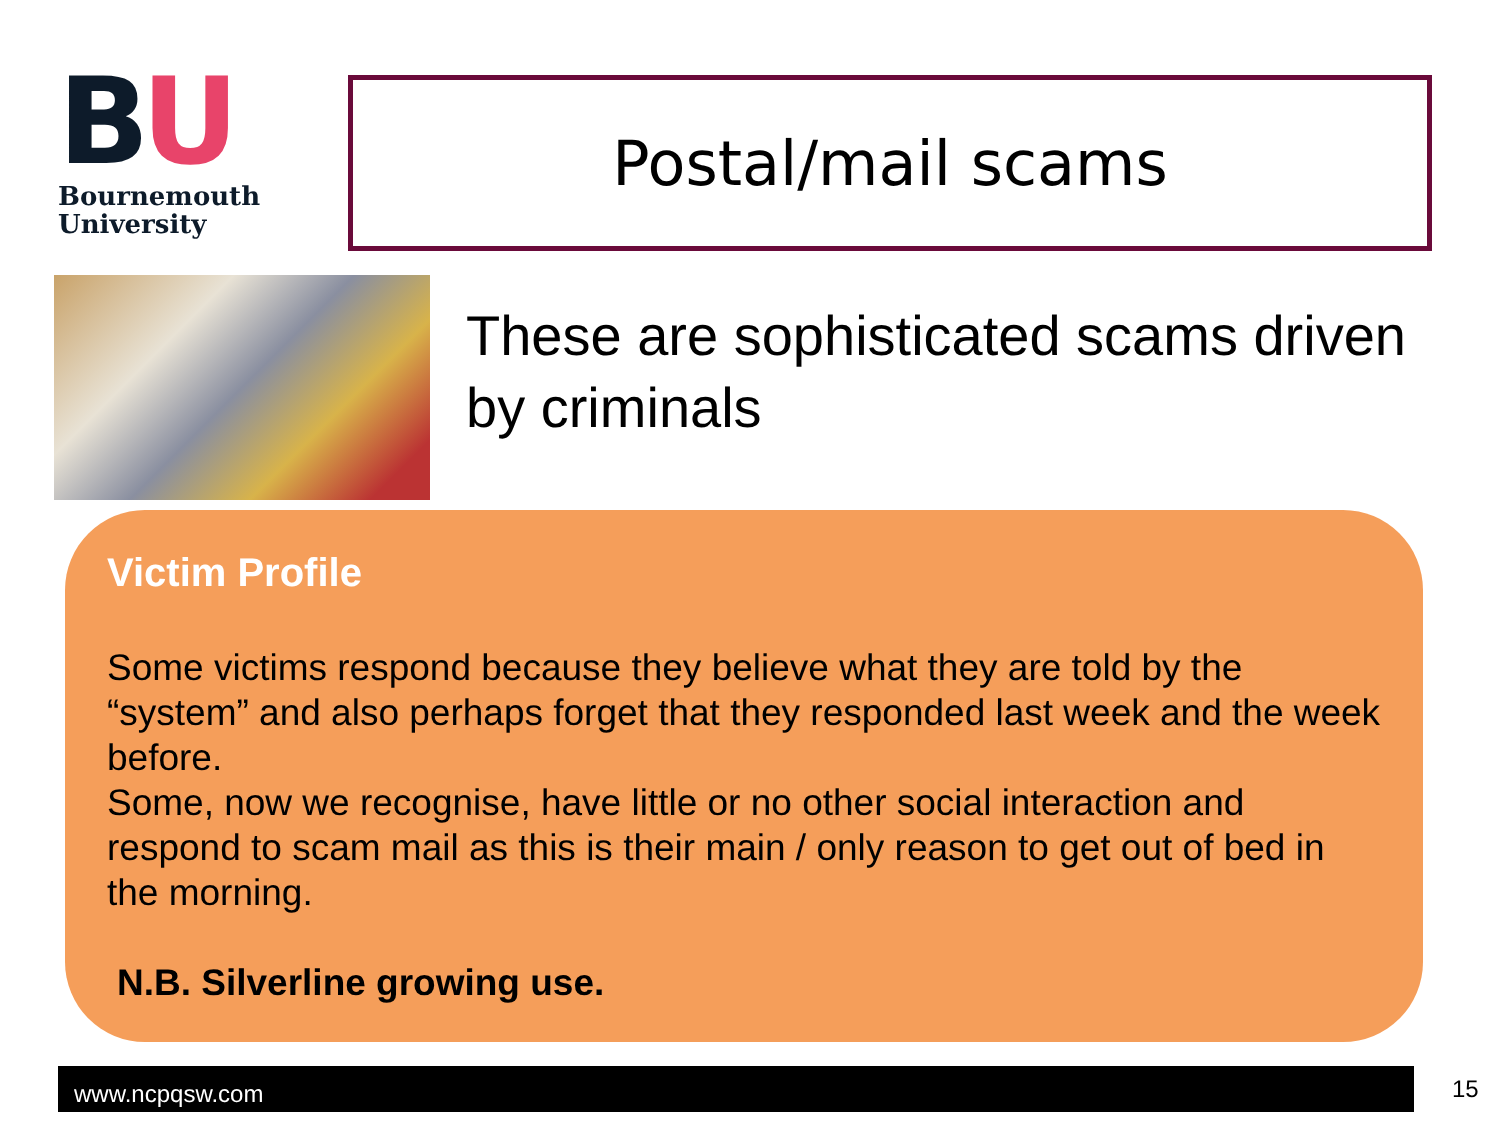BU
Bournemouth
University
Postal/mail scams
These are sophisticated scams driven by criminals
Victim Profile
Some victims respond because they believe what they are told by the “system” and also perhaps forget that they responded last week and the week before.
Some, now we recognise, have little or no other social interaction and respond to scam mail as this is their main / only reason to get out of bed in the morning.
N.B. Silverline growing use.
www.ncpqsw.com 15